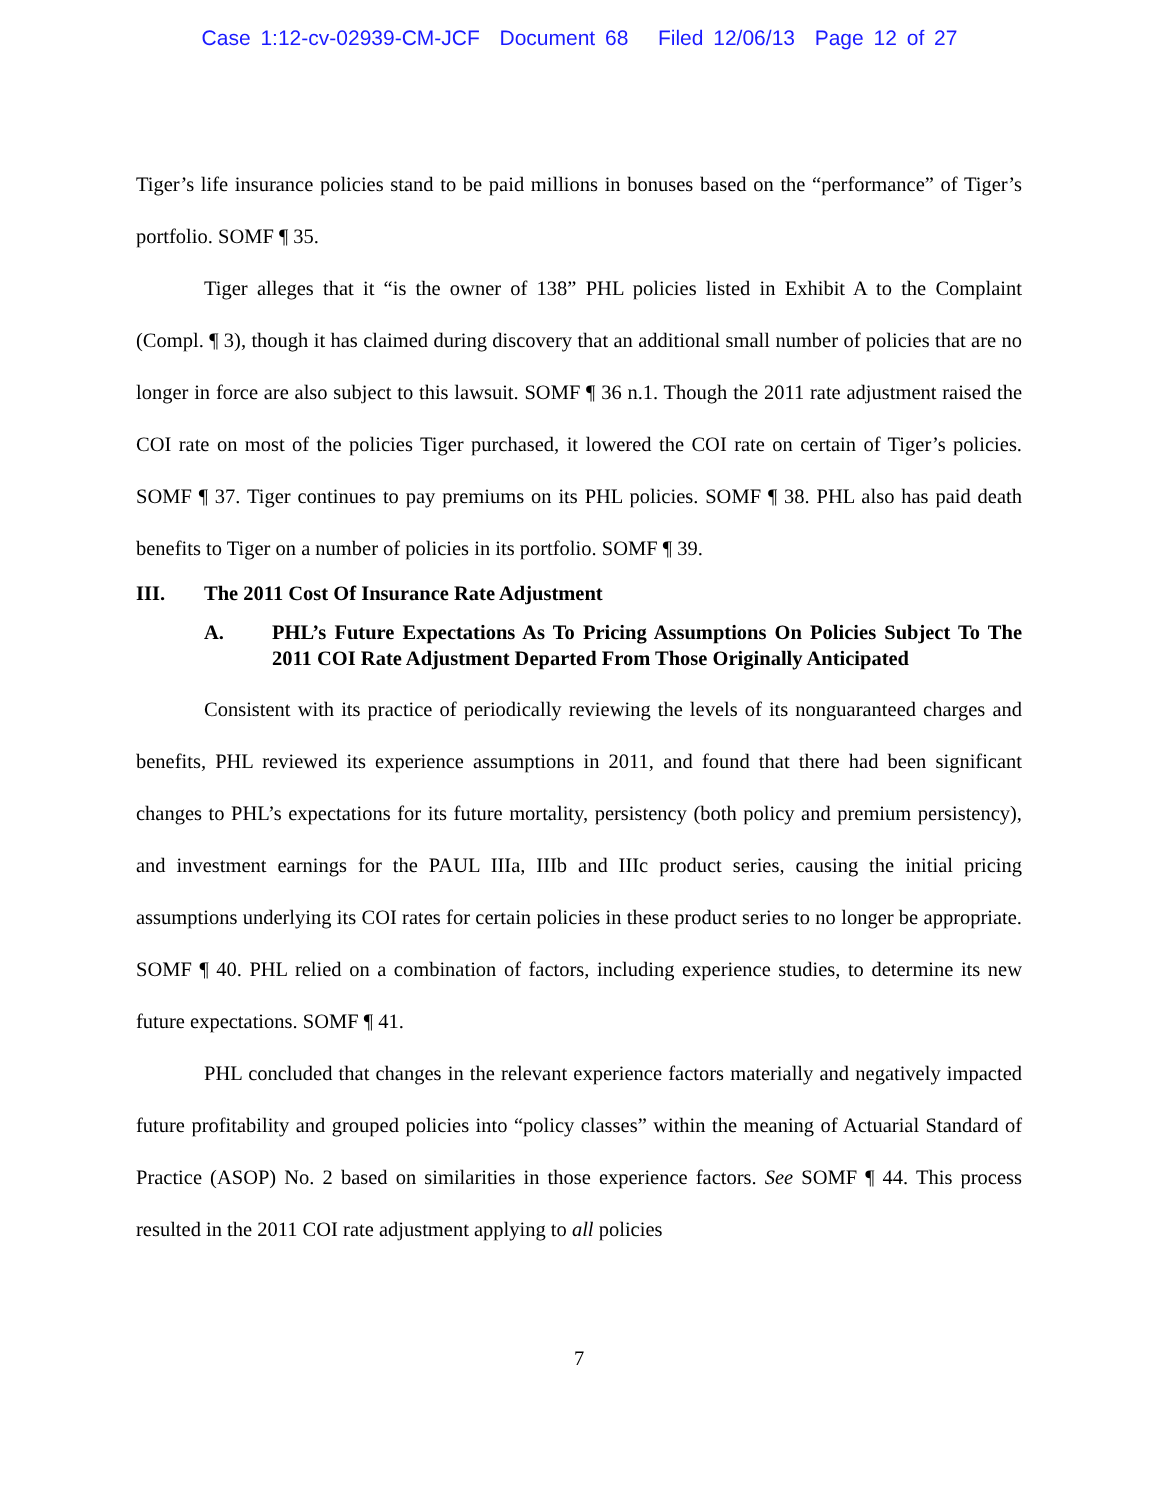Case 1:12-cv-02939-CM-JCF Document 68 Filed 12/06/13 Page 12 of 27
Tiger’s life insurance policies stand to be paid millions in bonuses based on the “performance” of Tiger’s portfolio. SOMF ¶ 35.
Tiger alleges that it “is the owner of 138” PHL policies listed in Exhibit A to the Complaint (Compl. ¶ 3), though it has claimed during discovery that an additional small number of policies that are no longer in force are also subject to this lawsuit. SOMF ¶ 36 n.1. Though the 2011 rate adjustment raised the COI rate on most of the policies Tiger purchased, it lowered the COI rate on certain of Tiger’s policies. SOMF ¶ 37. Tiger continues to pay premiums on its PHL policies. SOMF ¶ 38. PHL also has paid death benefits to Tiger on a number of policies in its portfolio. SOMF ¶ 39.
III. The 2011 Cost Of Insurance Rate Adjustment
A. PHL’s Future Expectations As To Pricing Assumptions On Policies Subject To The 2011 COI Rate Adjustment Departed From Those Originally Anticipated
Consistent with its practice of periodically reviewing the levels of its nonguaranteed charges and benefits, PHL reviewed its experience assumptions in 2011, and found that there had been significant changes to PHL’s expectations for its future mortality, persistency (both policy and premium persistency), and investment earnings for the PAUL IIIa, IIIb and IIIc product series, causing the initial pricing assumptions underlying its COI rates for certain policies in these product series to no longer be appropriate. SOMF ¶ 40. PHL relied on a combination of factors, including experience studies, to determine its new future expectations. SOMF ¶ 41.
PHL concluded that changes in the relevant experience factors materially and negatively impacted future profitability and grouped policies into “policy classes” within the meaning of Actuarial Standard of Practice (ASOP) No. 2 based on similarities in those experience factors. See SOMF ¶ 44. This process resulted in the 2011 COI rate adjustment applying to all policies
7